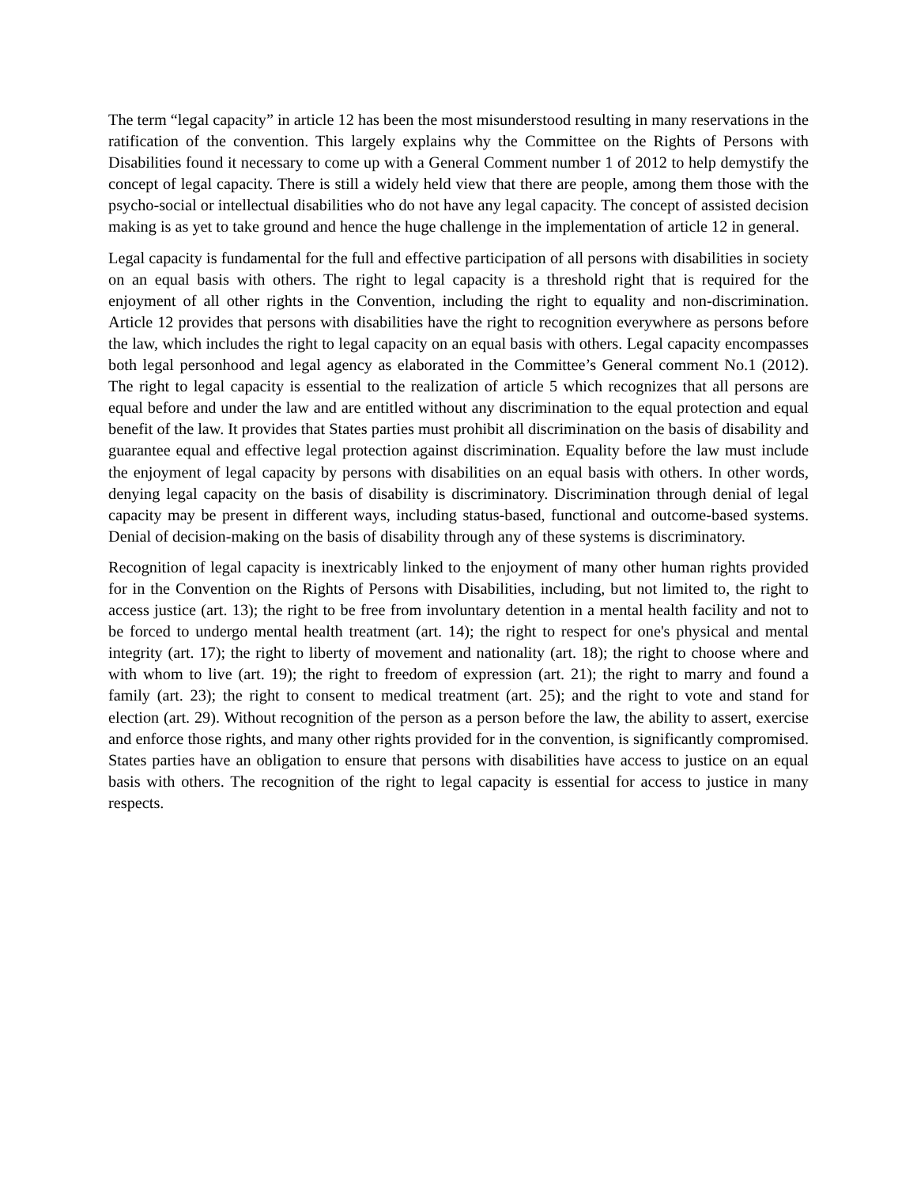The term “legal capacity” in article 12 has been the most misunderstood resulting in many reservations in the ratification of the convention. This largely explains why the Committee on the Rights of Persons with Disabilities found it necessary to come up with a General Comment number 1 of 2012 to help demystify the concept of legal capacity. There is still a widely held view that there are people, among them those with the psycho-social or intellectual disabilities who do not have any legal capacity. The concept of assisted decision making is as yet to take ground and hence the huge challenge in the implementation of article 12 in general.
Legal capacity is fundamental for the full and effective participation of all persons with disabilities in society on an equal basis with others. The right to legal capacity is a threshold right that is required for the enjoyment of all other rights in the Convention, including the right to equality and non-discrimination. Article 12 provides that persons with disabilities have the right to recognition everywhere as persons before the law, which includes the right to legal capacity on an equal basis with others. Legal capacity encompasses both legal personhood and legal agency as elaborated in the Committee’s General comment No.1 (2012). The right to legal capacity is essential to the realization of article 5 which recognizes that all persons are equal before and under the law and are entitled without any discrimination to the equal protection and equal benefit of the law. It provides that States parties must prohibit all discrimination on the basis of disability and guarantee equal and effective legal protection against discrimination. Equality before the law must include the enjoyment of legal capacity by persons with disabilities on an equal basis with others. In other words, denying legal capacity on the basis of disability is discriminatory. Discrimination through denial of legal capacity may be present in different ways, including status-based, functional and outcome-based systems. Denial of decision-making on the basis of disability through any of these systems is discriminatory.
Recognition of legal capacity is inextricably linked to the enjoyment of many other human rights provided for in the Convention on the Rights of Persons with Disabilities, including, but not limited to, the right to access justice (art. 13); the right to be free from involuntary detention in a mental health facility and not to be forced to undergo mental health treatment (art. 14); the right to respect for one's physical and mental integrity (art. 17); the right to liberty of movement and nationality (art. 18); the right to choose where and with whom to live (art. 19); the right to freedom of expression (art. 21); the right to marry and found a family (art. 23); the right to consent to medical treatment (art. 25); and the right to vote and stand for election (art. 29). Without recognition of the person as a person before the law, the ability to assert, exercise and enforce those rights, and many other rights provided for in the convention, is significantly compromised. States parties have an obligation to ensure that persons with disabilities have access to justice on an equal basis with others. The recognition of the right to legal capacity is essential for access to justice in many respects.